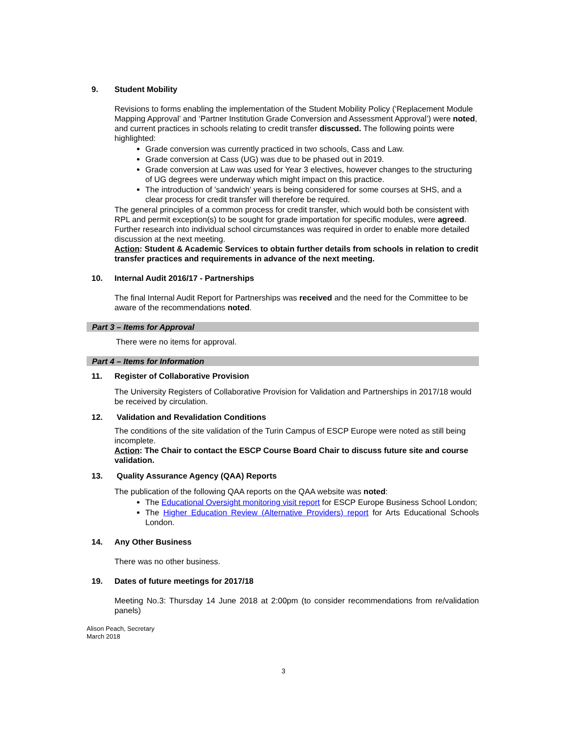9. Student Mobility
Revisions to forms enabling the implementation of the Student Mobility Policy (‘Replacement Module Mapping Approval’ and ‘Partner Institution Grade Conversion and Assessment Approval’) were noted, and current practices in schools relating to credit transfer discussed. The following points were highlighted:
Grade conversion was currently practiced in two schools, Cass and Law.
Grade conversion at Cass (UG) was due to be phased out in 2019.
Grade conversion at Law was used for Year 3 electives, however changes to the structuring of UG degrees were underway which might impact on this practice.
The introduction of 'sandwich' years is being considered for some courses at SHS, and a clear process for credit transfer will therefore be required.
The general principles of a common process for credit transfer, which would both be consistent with RPL and permit exception(s) to be sought for grade importation for specific modules, were agreed. Further research into individual school circumstances was required in order to enable more detailed discussion at the next meeting.
Action: Student & Academic Services to obtain further details from schools in relation to credit transfer practices and requirements in advance of the next meeting.
10. Internal Audit 2016/17 - Partnerships
The final Internal Audit Report for Partnerships was received and the need for the Committee to be aware of the recommendations noted.
Part 3 – Items for Approval
There were no items for approval.
Part 4 – Items for Information
11. Register of Collaborative Provision
The University Registers of Collaborative Provision for Validation and Partnerships in 2017/18 would be received by circulation.
12. Validation and Revalidation Conditions
The conditions of the site validation of the Turin Campus of ESCP Europe were noted as still being incomplete.
Action: The Chair to contact the ESCP Course Board Chair to discuss future site and course validation.
13. Quality Assurance Agency (QAA) Reports
The publication of the following QAA reports on the QAA website was noted:
The Educational Oversight monitoring visit report for ESCP Europe Business School London;
The Higher Education Review (Alternative Providers) report for Arts Educational Schools London.
14. Any Other Business
There was no other business.
19. Dates of future meetings for 2017/18
Meeting No.3: Thursday 14 June 2018 at 2:00pm (to consider recommendations from re/validation panels)
Alison Peach, Secretary
March 2018
3